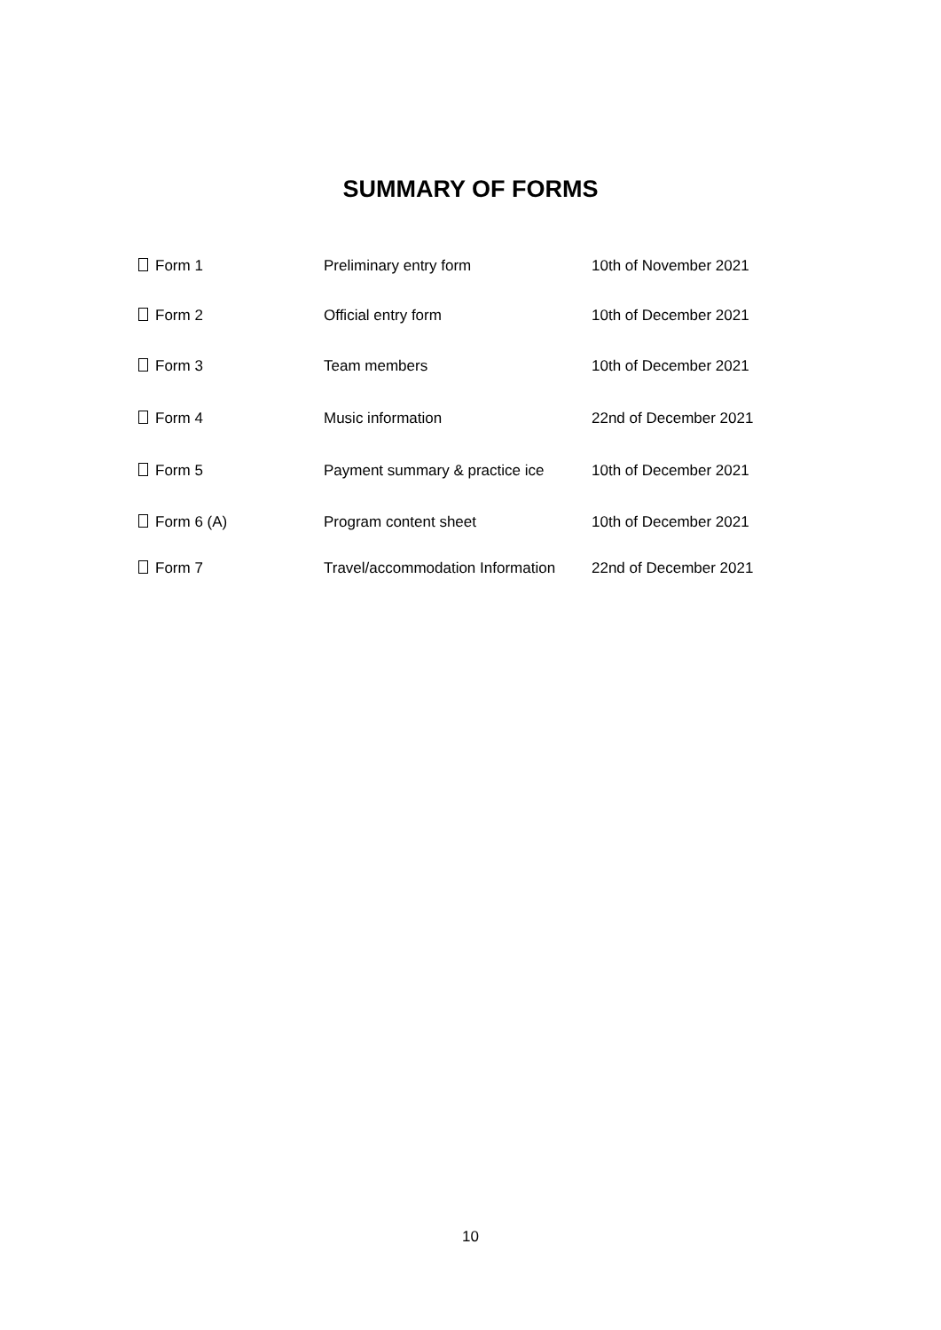SUMMARY OF FORMS
| Form 1 | Preliminary entry form | 10th of November 2021 |
| Form 2 | Official entry form | 10th of December 2021 |
| Form 3 | Team members | 10th of December 2021 |
| Form 4 | Music information | 22nd of December 2021 |
| Form 5 | Payment summary & practice ice | 10th of December 2021 |
| Form 6 (A) | Program content sheet | 10th of December 2021 |
| Form 7 | Travel/accommodation Information | 22nd of December 2021 |
10